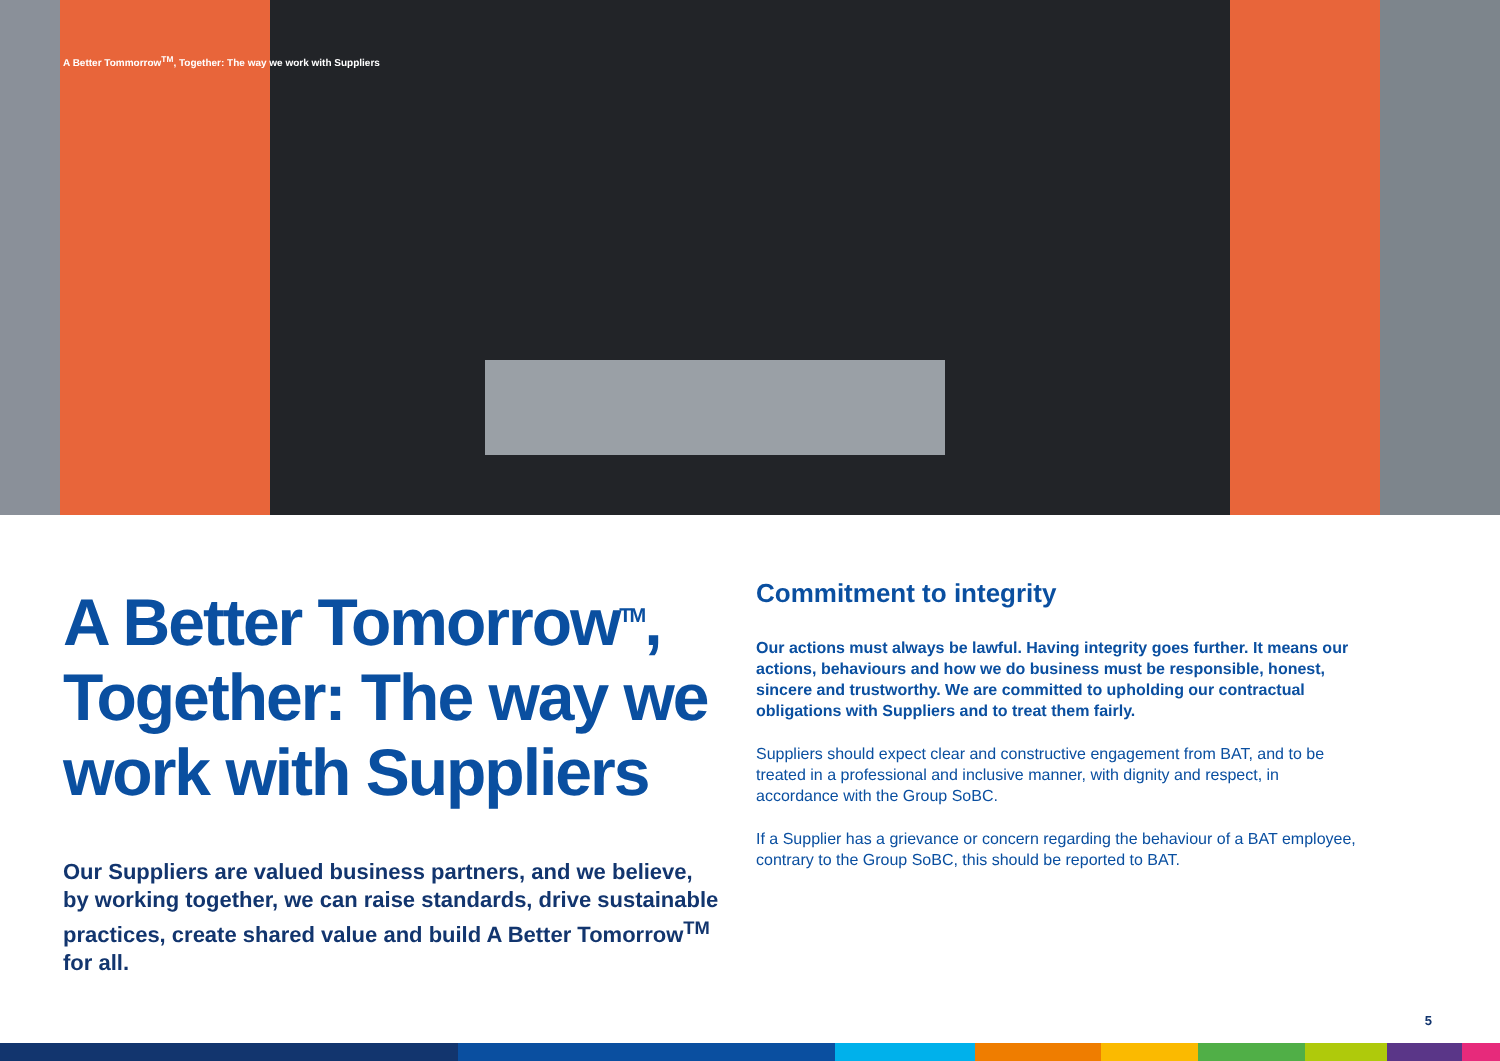A Better Tommorrow<sup>TM</sup>, Together: The way we work with Suppliers
A Better Tomorrow<sup>TM</sup>, Together: The way we work with Suppliers
Our Suppliers are valued business partners, and we believe, by working together, we can raise standards, drive sustainable practices, create shared value and build A Better Tomorrow<sup>TM</sup> for all.
Commitment to integrity
Our actions must always be lawful. Having integrity goes further. It means our actions, behaviours and how we do business must be responsible, honest, sincere and trustworthy. We are committed to upholding our contractual obligations with Suppliers and to treat them fairly.
Suppliers should expect clear and constructive engagement from BAT, and to be treated in a professional and inclusive manner, with dignity and respect, in accordance with the Group SoBC.
If a Supplier has a grievance or concern regarding the behaviour of a BAT employee, contrary to the Group SoBC, this should be reported to BAT.
5